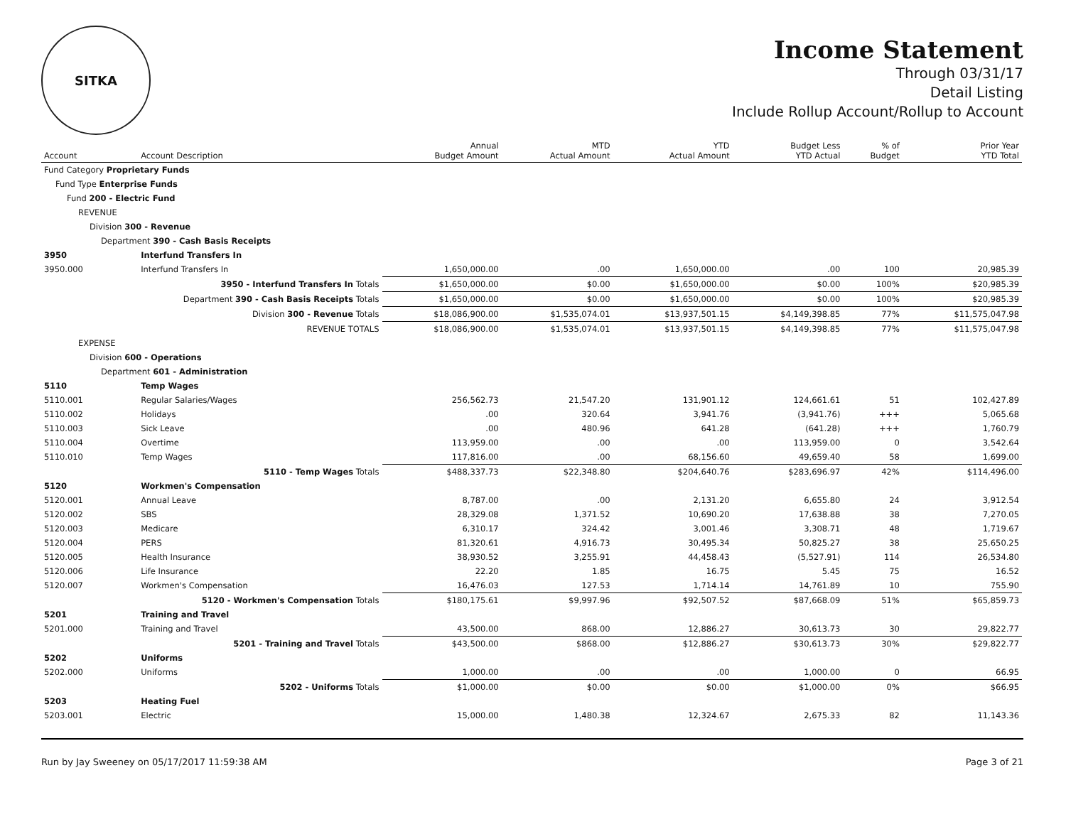SITKA
Income Statement
Through 03/31/17
Detail Listing
Include Rollup Account/Rollup to Account
| Account | Account Description | Annual Budget Amount | MTD Actual Amount | YTD Actual Amount | Budget Less YTD Actual | % of Budget | Prior Year YTD Total |
| --- | --- | --- | --- | --- | --- | --- | --- |
| Fund Category Proprietary Funds | | | | | | | |
| Fund Type Enterprise Funds | | | | | | | |
| Fund 200 - Electric Fund | | | | | | | |
| REVENUE | | | | | | | |
| Division 300 - Revenue | | | | | | | |
| Department 390 - Cash Basis Receipts | | | | | | | |
| 3950 | Interfund Transfers In | | | | | | |
| 3950.000 | Interfund Transfers In | 1,650,000.00 | .00 | 1,650,000.00 | .00 | 100 | 20,985.39 |
| 3950 - Interfund Transfers In Totals | | $1,650,000.00 | $0.00 | $1,650,000.00 | $0.00 | 100% | $20,985.39 |
| Department 390 - Cash Basis Receipts Totals | | $1,650,000.00 | $0.00 | $1,650,000.00 | $0.00 | 100% | $20,985.39 |
| Division 300 - Revenue Totals | | $18,086,900.00 | $1,535,074.01 | $13,937,501.15 | $4,149,398.85 | 77% | $11,575,047.98 |
| REVENUE TOTALS | | $18,086,900.00 | $1,535,074.01 | $13,937,501.15 | $4,149,398.85 | 77% | $11,575,047.98 |
| EXPENSE | | | | | | | |
| Division 600 - Operations | | | | | | | |
| Department 601 - Administration | | | | | | | |
| 5110 | Temp Wages | | | | | | |
| 5110.001 | Regular Salaries/Wages | 256,562.73 | 21,547.20 | 131,901.12 | 124,661.61 | 51 | 102,427.89 |
| 5110.002 | Holidays | .00 | 320.64 | 3,941.76 | (3,941.76) | +++ | 5,065.68 |
| 5110.003 | Sick Leave | .00 | 480.96 | 641.28 | (641.28) | +++ | 1,760.79 |
| 5110.004 | Overtime | 113,959.00 | .00 | .00 | 113,959.00 | 0 | 3,542.64 |
| 5110.010 | Temp Wages | 117,816.00 | .00 | 68,156.60 | 49,659.40 | 58 | 1,699.00 |
| 5110 - Temp Wages Totals | | $488,337.73 | $22,348.80 | $204,640.76 | $283,696.97 | 42% | $114,496.00 |
| 5120 | Workmen's Compensation | | | | | | |
| 5120.001 | Annual Leave | 8,787.00 | .00 | 2,131.20 | 6,655.80 | 24 | 3,912.54 |
| 5120.002 | SBS | 28,329.08 | 1,371.52 | 10,690.20 | 17,638.88 | 38 | 7,270.05 |
| 5120.003 | Medicare | 6,310.17 | 324.42 | 3,001.46 | 3,308.71 | 48 | 1,719.67 |
| 5120.004 | PERS | 81,320.61 | 4,916.73 | 30,495.34 | 50,825.27 | 38 | 25,650.25 |
| 5120.005 | Health Insurance | 38,930.52 | 3,255.91 | 44,458.43 | (5,527.91) | 114 | 26,534.80 |
| 5120.006 | Life Insurance | 22.20 | 1.85 | 16.75 | 5.45 | 75 | 16.52 |
| 5120.007 | Workmen's Compensation | 16,476.03 | 127.53 | 1,714.14 | 14,761.89 | 10 | 755.90 |
| 5120 - Workmen's Compensation Totals | | $180,175.61 | $9,997.96 | $92,507.52 | $87,668.09 | 51% | $65,859.73 |
| 5201 | Training and Travel | | | | | | |
| 5201.000 | Training and Travel | 43,500.00 | 868.00 | 12,886.27 | 30,613.73 | 30 | 29,822.77 |
| 5201 - Training and Travel Totals | | $43,500.00 | $868.00 | $12,886.27 | $30,613.73 | 30% | $29,822.77 |
| 5202 | Uniforms | | | | | | |
| 5202.000 | Uniforms | 1,000.00 | .00 | .00 | 1,000.00 | 0 | 66.95 |
| 5202 - Uniforms Totals | | $1,000.00 | $0.00 | $0.00 | $1,000.00 | 0% | $66.95 |
| 5203 | Heating Fuel | | | | | | |
| 5203.001 | Electric | 15,000.00 | 1,480.38 | 12,324.67 | 2,675.33 | 82 | 11,143.36 |
Run by Jay Sweeney on 05/17/2017 11:59:38 AM Page 3 of 21